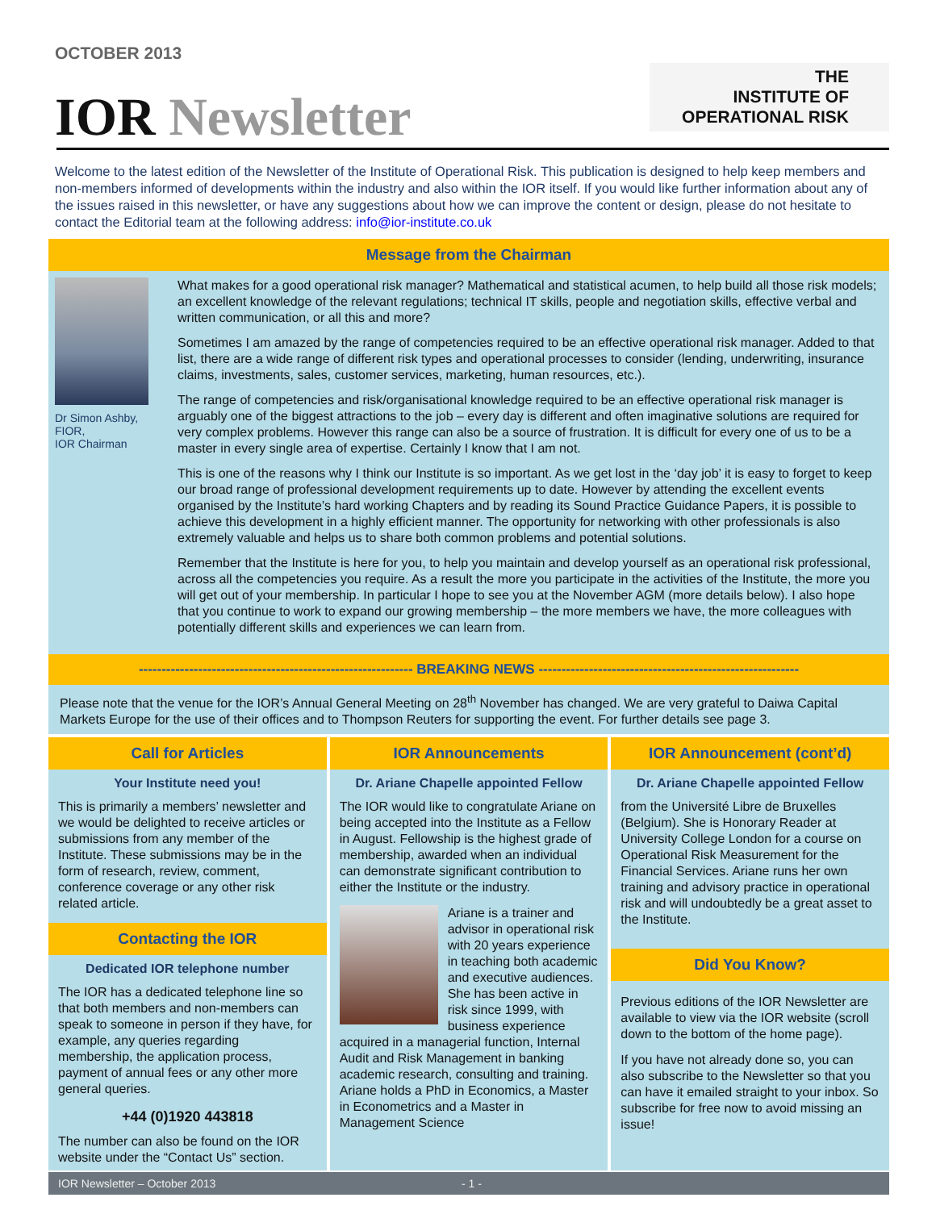OCTOBER 2013
IOR Newsletter
THE
INSTITUTE OF
OPERATIONAL RISK
Welcome to the latest edition of the Newsletter of the Institute of Operational Risk. This publication is designed to help keep members and non-members informed of developments within the industry and also within the IOR itself. If you would like further information about any of the issues raised in this newsletter, or have any suggestions about how we can improve the content or design, please do not hesitate to contact the Editorial team at the following address: info@ior-institute.co.uk
Message from the Chairman
Dr Simon Ashby,
FIOR,
IOR Chairman
What makes for a good operational risk manager? Mathematical and statistical acumen, to help build all those risk models; an excellent knowledge of the relevant regulations; technical IT skills, people and negotiation skills, effective verbal and written communication, or all this and more?
Sometimes I am amazed by the range of competencies required to be an effective operational risk manager. Added to that list, there are a wide range of different risk types and operational processes to consider (lending, underwriting, insurance claims, investments, sales, customer services, marketing, human resources, etc.).
The range of competencies and risk/organisational knowledge required to be an effective operational risk manager is arguably one of the biggest attractions to the job – every day is different and often imaginative solutions are required for very complex problems. However this range can also be a source of frustration. It is difficult for every one of us to be a master in every single area of expertise. Certainly I know that I am not.
This is one of the reasons why I think our Institute is so important. As we get lost in the ‘day job’ it is easy to forget to keep our broad range of professional development requirements up to date. However by attending the excellent events organised by the Institute’s hard working Chapters and by reading its Sound Practice Guidance Papers, it is possible to achieve this development in a highly efficient manner. The opportunity for networking with other professionals is also extremely valuable and helps us to share both common problems and potential solutions.
Remember that the Institute is here for you, to help you maintain and develop yourself as an operational risk professional, across all the competencies you require. As a result the more you participate in the activities of the Institute, the more you will get out of your membership. In particular I hope to see you at the November AGM (more details below). I also hope that you continue to work to expand our growing membership – the more members we have, the more colleagues with potentially different skills and experiences we can learn from.
------------------------------------------------------------ BREAKING NEWS ---------------------------------------------------------
Please note that the venue for the IOR’s Annual General Meeting on 28<sup>th</sup> November has changed. We are very grateful to Daiwa Capital Markets Europe for the use of their offices and to Thompson Reuters for supporting the event. For further details see page 3.
Call for Articles
Your Institute need you!
This is primarily a members’ newsletter and we would be delighted to receive articles or submissions from any member of the Institute. These submissions may be in the form of research, review, comment, conference coverage or any other risk related article.
Contacting the IOR
Dedicated IOR telephone number
The IOR has a dedicated telephone line so that both members and non-members can speak to someone in person if they have, for example, any queries regarding membership, the application process, payment of annual fees or any other more general queries.
+44 (0)1920 443818
The number can also be found on the IOR website under the “Contact Us” section.
IOR Announcements
Dr. Ariane Chapelle appointed Fellow
The IOR would like to congratulate Ariane on being accepted into the Institute as a Fellow in August. Fellowship is the highest grade of membership, awarded when an individual can demonstrate significant contribution to either the Institute or the industry.
Ariane is a trainer and advisor in operational risk with 20 years experience in teaching both academic and executive audiences. She has been active in risk since 1999, with business experience acquired in a managerial function, Internal Audit and Risk Management in banking academic research, consulting and training. Ariane holds a PhD in Economics, a Master in Econometrics and a Master in Management Science
IOR Announcement (cont’d)
Dr. Ariane Chapelle appointed Fellow
from the Université Libre de Bruxelles (Belgium). She is Honorary Reader at University College London for a course on Operational Risk Measurement for the Financial Services. Ariane runs her own training and advisory practice in operational risk and will undoubtedly be a great asset to the Institute.
Did You Know?
Previous editions of the IOR Newsletter are available to view via the IOR website (scroll down to the bottom of the home page).
If you have not already done so, you can also subscribe to the Newsletter so that you can have it emailed straight to your inbox. So subscribe for free now to avoid missing an issue!
IOR Newsletter – October 2013 - 1 -